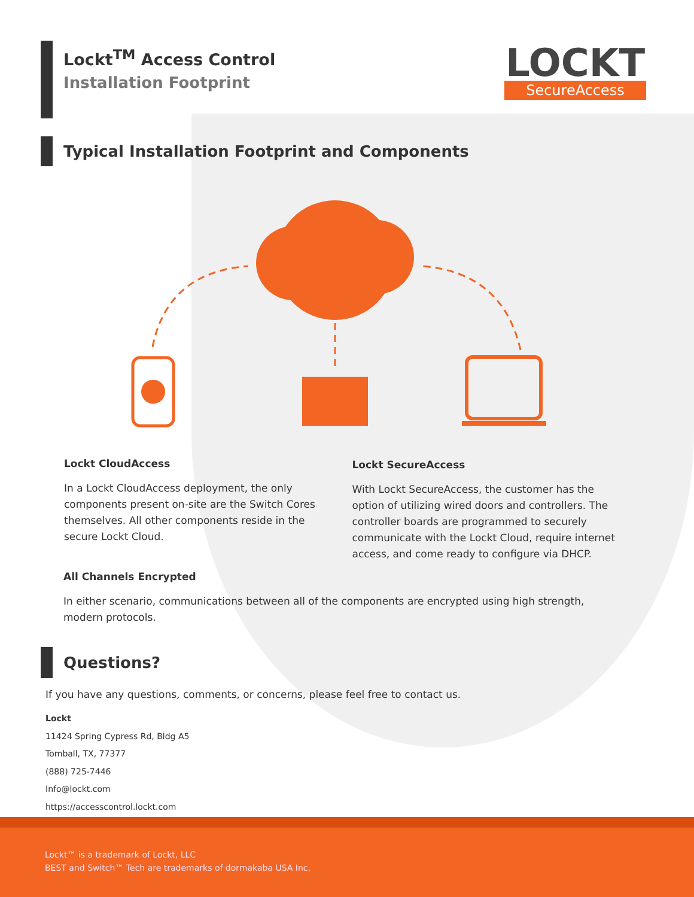LOCKT
SecureAccess
Lockt<sup>TM</sup> Access Control
Installation Footprint
Typical Installation Footprint and Components
Lockt CloudAccess
In a Lockt CloudAccess deployment, the only components present on-site are the Switch Cores themselves. All other components reside in the secure Lockt Cloud.
Lockt SecureAccess
With Lockt SecureAccess, the customer has the option of utilizing wired doors and controllers. The controller boards are programmed to securely communicate with the Lockt Cloud, require internet access, and come ready to configure via DHCP.
All Channels Encrypted
In either scenario, communications between all of the components are encrypted using high strength, modern protocols.
Questions?
If you have any questions, comments, or concerns, please feel free to contact us.
Lockt
11424 Spring Cypress Rd, Bldg A5
Tomball, TX, 77377
(888) 725-7446
Info@lockt.com
https://accesscontrol.lockt.com
Lockt™ is a trademark of Lockt, LLC
BEST and Switch™ Tech are trademarks of dormakaba USA Inc.